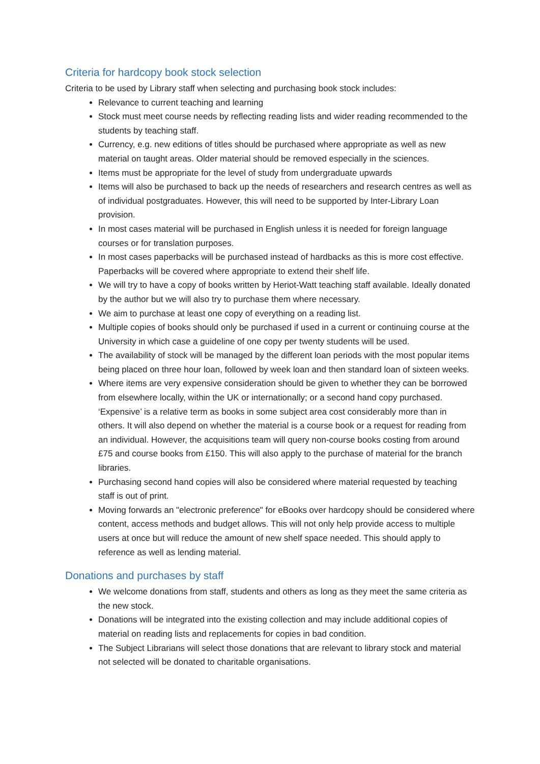Criteria for hardcopy book stock selection
Criteria to be used by Library staff when selecting and purchasing book stock includes:
Relevance to current teaching and learning
Stock must meet course needs by reflecting reading lists and wider reading recommended to the students by teaching staff.
Currency, e.g. new editions of titles should be purchased where appropriate as well as new material on taught areas. Older material should be removed especially in the sciences.
Items must be appropriate for the level of study from undergraduate upwards
Items will also be purchased to back up the needs of researchers and research centres as well as of individual postgraduates. However, this will need to be supported by Inter-Library Loan provision.
In most cases material will be purchased in English unless it is needed for foreign language courses or for translation purposes.
In most cases paperbacks will be purchased instead of hardbacks as this is more cost effective. Paperbacks will be covered where appropriate to extend their shelf life.
We will try to have a copy of books written by Heriot-Watt teaching staff available. Ideally donated by the author but we will also try to purchase them where necessary.
We aim to purchase at least one copy of everything on a reading list.
Multiple copies of books should only be purchased if used in a current or continuing course at the University in which case a guideline of one copy per twenty students will be used.
The availability of stock will be managed by the different loan periods with the most popular items being placed on three hour loan, followed by week loan and then standard loan of sixteen weeks.
Where items are very expensive consideration should be given to whether they can be borrowed from elsewhere locally, within the UK or internationally; or a second hand copy purchased. ‘Expensive’ is a relative term as books in some subject area cost considerably more than in others. It will also depend on whether the material is a course book or a request for reading from an individual. However, the acquisitions team will query non-course books costing from around £75 and course books from £150. This will also apply to the purchase of material for the branch libraries.
Purchasing second hand copies will also be considered where material requested by teaching staff is out of print.
Moving forwards an "electronic preference" for eBooks over hardcopy should be considered where content, access methods and budget allows. This will not only help provide access to multiple users at once but will reduce the amount of new shelf space needed. This should apply to reference as well as lending material.
Donations and purchases by staff
We welcome donations from staff, students and others as long as they meet the same criteria as the new stock.
Donations will be integrated into the existing collection and may include additional copies of material on reading lists and replacements for copies in bad condition.
The Subject Librarians will select those donations that are relevant to library stock and material not selected will be donated to charitable organisations.